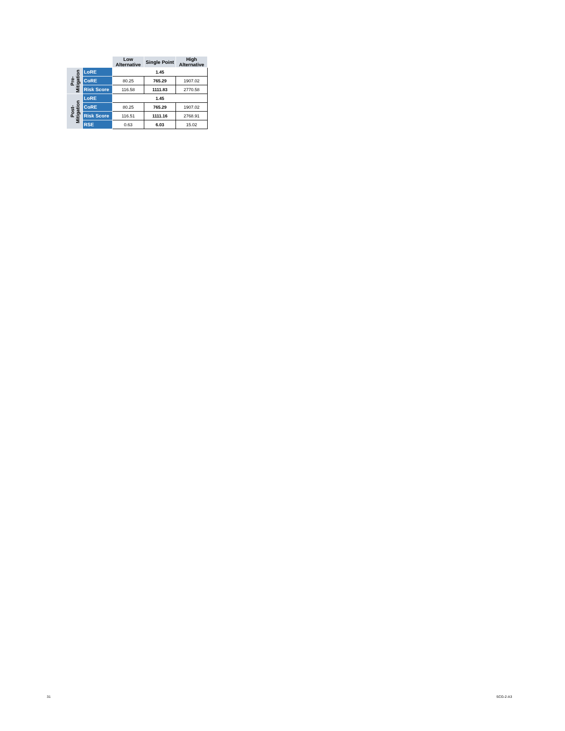| | | Low Alternative | Single Point | High Alternative |
| --- | --- | --- | --- | --- |
| Pre- Mitigation | LoRE | 1.45 | | |
| | CoRE | 80.25 | 765.29 | 1907.02 |
| | Risk Score | 116.58 | 1111.83 | 2770.58 |
| Post- Mitigation | LoRE | 1.45 | | |
| | CoRE | 80.25 | 765.29 | 1907.02 |
| | Risk Score | 116.51 | 1111.16 | 2768.91 |
| | RSE | 0.63 | 6.03 | 15.02 |
31 SCG-2-A3